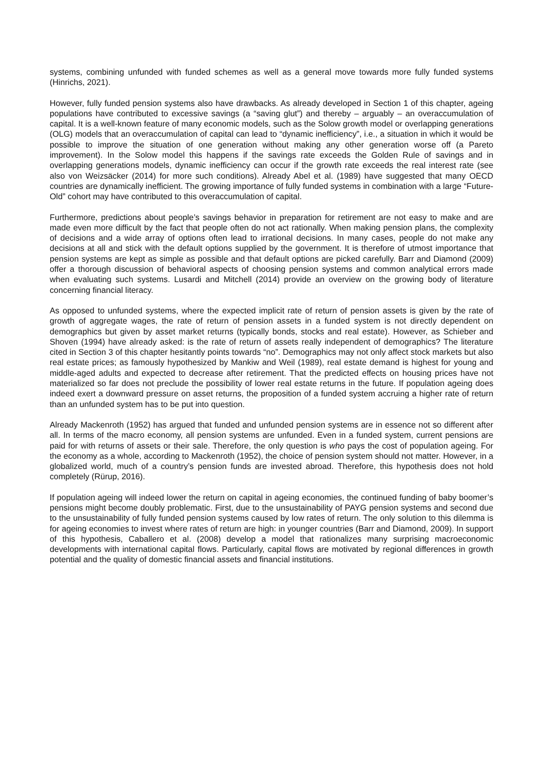systems, combining unfunded with funded schemes as well as a general move towards more fully funded systems (Hinrichs, 2021).
However, fully funded pension systems also have drawbacks. As already developed in Section 1 of this chapter, ageing populations have contributed to excessive savings (a “saving glut”) and thereby – arguably – an overaccumulation of capital. It is a well-known feature of many economic models, such as the Solow growth model or overlapping generations (OLG) models that an overaccumulation of capital can lead to “dynamic inefficiency”, i.e., a situation in which it would be possible to improve the situation of one generation without making any other generation worse off (a Pareto improvement). In the Solow model this happens if the savings rate exceeds the Golden Rule of savings and in overlapping generations models, dynamic inefficiency can occur if the growth rate exceeds the real interest rate (see also von Weizsäcker (2014) for more such conditions). Already Abel et al. (1989) have suggested that many OECD countries are dynamically inefficient. The growing importance of fully funded systems in combination with a large “Future-Old” cohort may have contributed to this overaccumulation of capital.
Furthermore, predictions about people’s savings behavior in preparation for retirement are not easy to make and are made even more difficult by the fact that people often do not act rationally. When making pension plans, the complexity of decisions and a wide array of options often lead to irrational decisions. In many cases, people do not make any decisions at all and stick with the default options supplied by the government. It is therefore of utmost importance that pension systems are kept as simple as possible and that default options are picked carefully. Barr and Diamond (2009) offer a thorough discussion of behavioral aspects of choosing pension systems and common analytical errors made when evaluating such systems. Lusardi and Mitchell (2014) provide an overview on the growing body of literature concerning financial literacy.
As opposed to unfunded systems, where the expected implicit rate of return of pension assets is given by the rate of growth of aggregate wages, the rate of return of pension assets in a funded system is not directly dependent on demographics but given by asset market returns (typically bonds, stocks and real estate). However, as Schieber and Shoven (1994) have already asked: is the rate of return of assets really independent of demographics? The literature cited in Section 3 of this chapter hesitantly points towards “no”. Demographics may not only affect stock markets but also real estate prices; as famously hypothesized by Mankiw and Weil (1989), real estate demand is highest for young and middle-aged adults and expected to decrease after retirement. That the predicted effects on housing prices have not materialized so far does not preclude the possibility of lower real estate returns in the future. If population ageing does indeed exert a downward pressure on asset returns, the proposition of a funded system accruing a higher rate of return than an unfunded system has to be put into question.
Already Mackenroth (1952) has argued that funded and unfunded pension systems are in essence not so different after all. In terms of the macro economy, all pension systems are unfunded. Even in a funded system, current pensions are paid for with returns of assets or their sale. Therefore, the only question is who pays the cost of population ageing. For the economy as a whole, according to Mackenroth (1952), the choice of pension system should not matter. However, in a globalized world, much of a country’s pension funds are invested abroad. Therefore, this hypothesis does not hold completely (Rürup, 2016).
If population ageing will indeed lower the return on capital in ageing economies, the continued funding of baby boomer’s pensions might become doubly problematic. First, due to the unsustainability of PAYG pension systems and second due to the unsustainability of fully funded pension systems caused by low rates of return. The only solution to this dilemma is for ageing economies to invest where rates of return are high: in younger countries (Barr and Diamond, 2009). In support of this hypothesis, Caballero et al. (2008) develop a model that rationalizes many surprising macroeconomic developments with international capital flows. Particularly, capital flows are motivated by regional differences in growth potential and the quality of domestic financial assets and financial institutions.